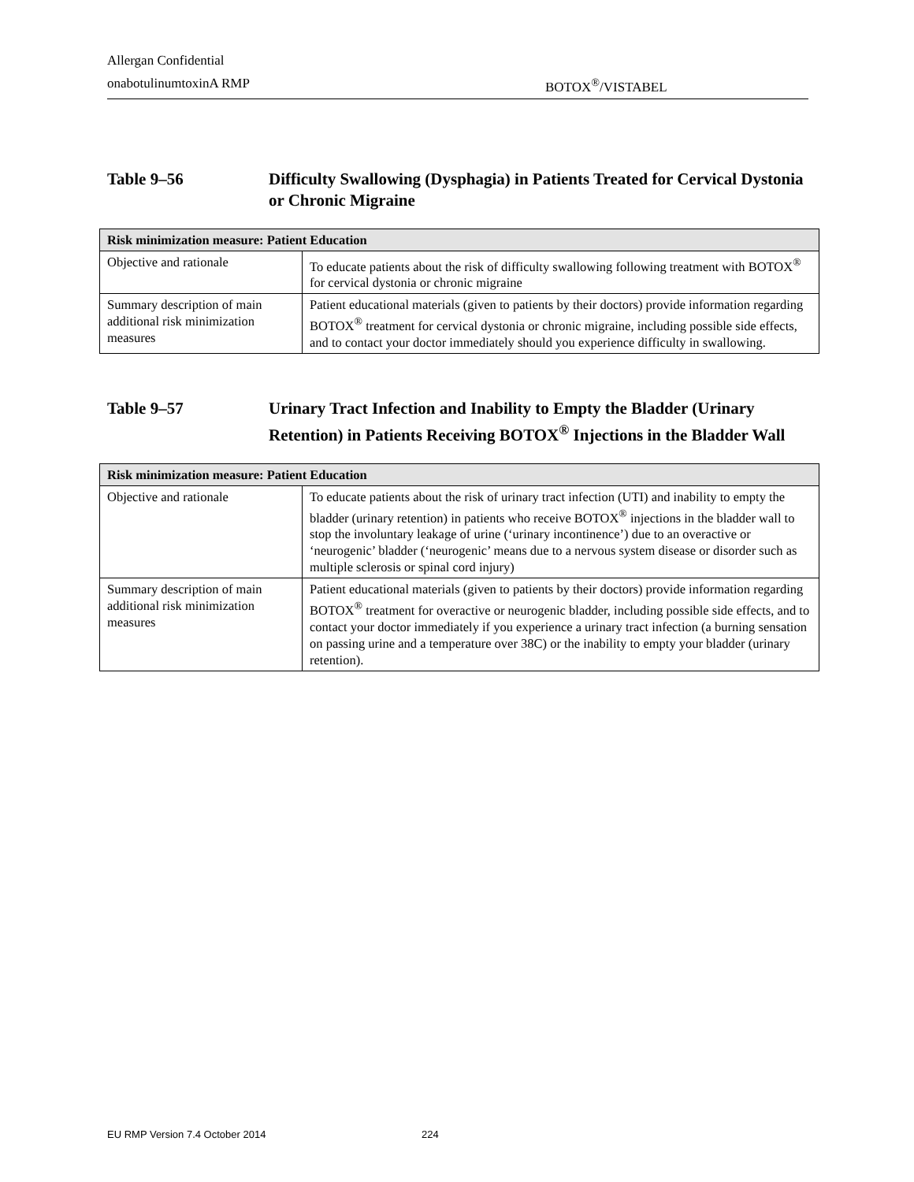Allergan Confidential
onabotulinumtoxinA RMP BOTOX<sup>®</sup>/VISTABEL
Table 9–56 Difficulty Swallowing (Dysphagia) in Patients Treated for Cervical Dystonia or Chronic Migraine
| Risk minimization measure: Patient Education | |
| --- | --- |
| Objective and rationale | To educate patients about the risk of difficulty swallowing following treatment with BOTOX<sup>®</sup> for cervical dystonia or chronic migraine |
| Summary description of main additional risk minimization measures | Patient educational materials (given to patients by their doctors) provide information regarding BOTOX<sup>®</sup> treatment for cervical dystonia or chronic migraine, including possible side effects, and to contact your doctor immediately should you experience difficulty in swallowing. |
Table 9–57 Urinary Tract Infection and Inability to Empty the Bladder (Urinary Retention) in Patients Receiving BOTOX<sup>®</sup> Injections in the Bladder Wall
| Risk minimization measure: Patient Education | |
| --- | --- |
| Objective and rationale | To educate patients about the risk of urinary tract infection (UTI) and inability to empty the bladder (urinary retention) in patients who receive BOTOX<sup>®</sup> injections in the bladder wall to stop the involuntary leakage of urine (‘urinary incontinence’) due to an overactive or ‘neurogenic’ bladder (‘neurogenic’ means due to a nervous system disease or disorder such as multiple sclerosis or spinal cord injury) |
| Summary description of main additional risk minimization measures | Patient educational materials (given to patients by their doctors) provide information regarding BOTOX<sup>®</sup> treatment for overactive or neurogenic bladder, including possible side effects, and to contact your doctor immediately if you experience a urinary tract infection (a burning sensation on passing urine and a temperature over 38C) or the inability to empty your bladder (urinary retention). |
EU RMP Version 7.4 October 2014 224